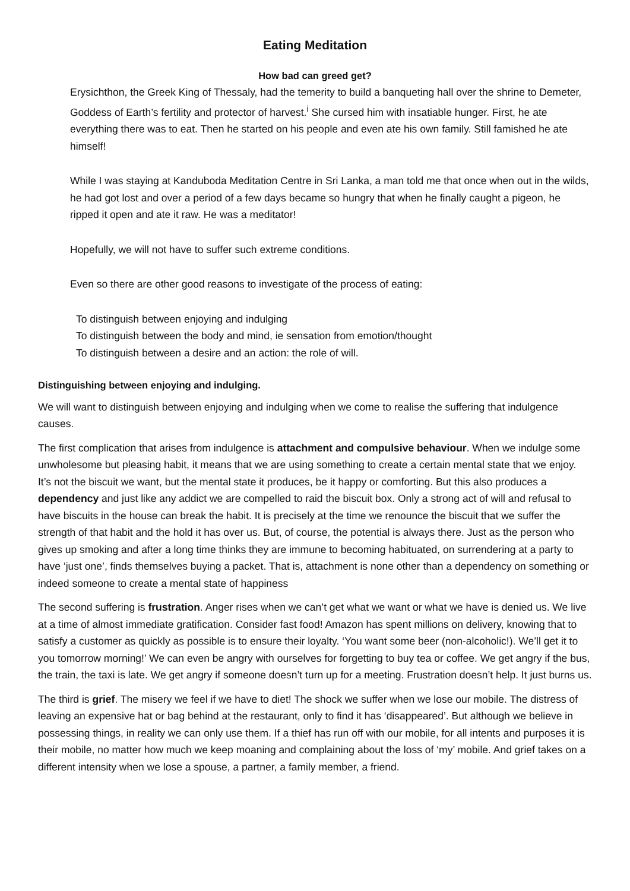Eating Meditation
How bad can greed get?
Erysichthon, the Greek King of Thessaly, had the temerity to build a banqueting hall over the shrine to Demeter, Goddess of Earth’s fertility and protector of harvest.<sup>i</sup> She cursed him with insatiable hunger. First, he ate everything there was to eat. Then he started on his people and even ate his own family. Still famished he ate himself!
While I was staying at Kanduboda Meditation Centre in Sri Lanka, a man told me that once when out in the wilds, he had got lost and over a period of a few days became so hungry that when he finally caught a pigeon, he ripped it open and ate it raw. He was a meditator!
Hopefully, we will not have to suffer such extreme conditions.
Even so there are other good reasons to investigate of the process of eating:
To distinguish between enjoying and indulging
To distinguish between the body and mind, ie sensation from emotion/thought
To distinguish between a desire and an action: the role of will.
Distinguishing between enjoying and indulging.
We will want to distinguish between enjoying and indulging when we come to realise the suffering that indulgence causes.
The first complication that arises from indulgence is attachment and compulsive behaviour. When we indulge some unwholesome but pleasing habit, it means that we are using something to create a certain mental state that we enjoy. It’s not the biscuit we want, but the mental state it produces, be it happy or comforting. But this also produces a dependency and just like any addict we are compelled to raid the biscuit box. Only a strong act of will and refusal to have biscuits in the house can break the habit. It is precisely at the time we renounce the biscuit that we suffer the strength of that habit and the hold it has over us. But, of course, the potential is always there. Just as the person who gives up smoking and after a long time thinks they are immune to becoming habituated, on surrendering at a party to have ‘just one’, finds themselves buying a packet. That is, attachment is none other than a dependency on something or indeed someone to create a mental state of happiness
The second suffering is frustration. Anger rises when we can’t get what we want or what we have is denied us. We live at a time of almost immediate gratification. Consider fast food! Amazon has spent millions on delivery, knowing that to satisfy a customer as quickly as possible is to ensure their loyalty. ‘You want some beer (non-alcoholic!). We’ll get it to you tomorrow morning!’ We can even be angry with ourselves for forgetting to buy tea or coffee. We get angry if the bus, the train, the taxi is late. We get angry if someone doesn’t turn up for a meeting. Frustration doesn’t help. It just burns us.
The third is grief. The misery we feel if we have to diet! The shock we suffer when we lose our mobile. The distress of leaving an expensive hat or bag behind at the restaurant, only to find it has ‘disappeared’. But although we believe in possessing things, in reality we can only use them. If a thief has run off with our mobile, for all intents and purposes it is their mobile, no matter how much we keep moaning and complaining about the loss of ‘my’ mobile. And grief takes on a different intensity when we lose a spouse, a partner, a family member, a friend.